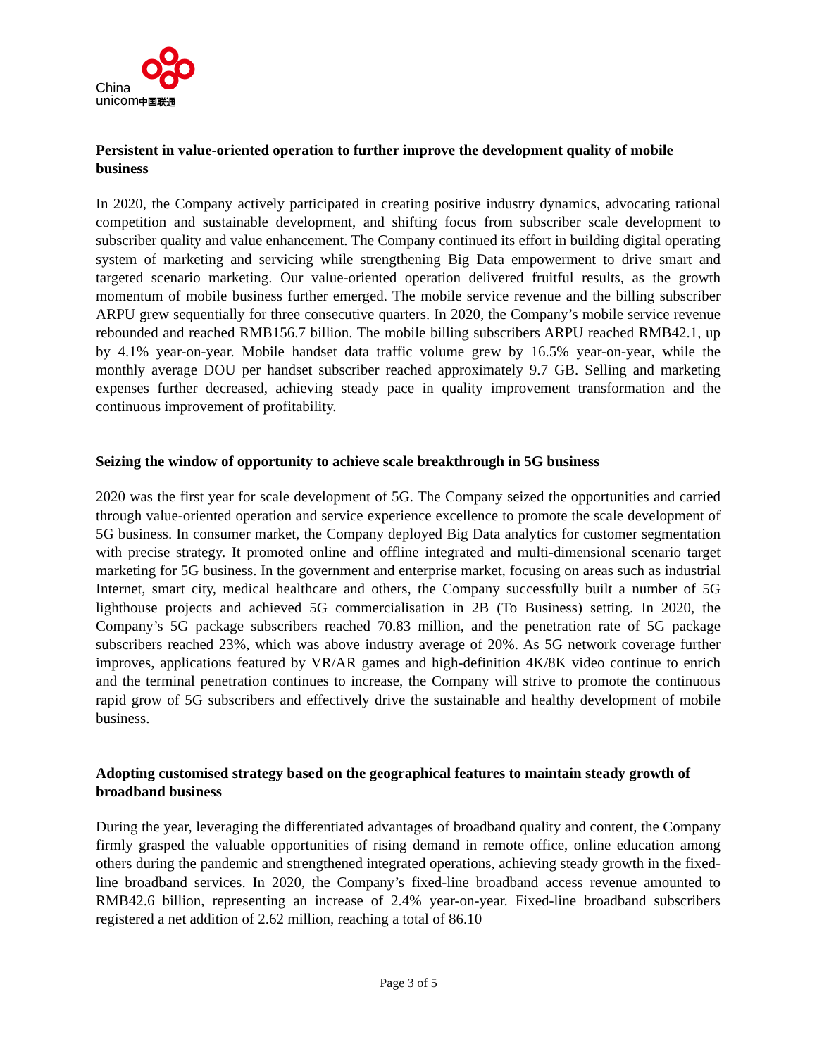China
unicom中国联通
Persistent in value-oriented operation to further improve the development quality of mobile business
In 2020, the Company actively participated in creating positive industry dynamics, advocating rational competition and sustainable development, and shifting focus from subscriber scale development to subscriber quality and value enhancement. The Company continued its effort in building digital operating system of marketing and servicing while strengthening Big Data empowerment to drive smart and targeted scenario marketing. Our value-oriented operation delivered fruitful results, as the growth momentum of mobile business further emerged. The mobile service revenue and the billing subscriber ARPU grew sequentially for three consecutive quarters. In 2020, the Company’s mobile service revenue rebounded and reached RMB156.7 billion. The mobile billing subscribers ARPU reached RMB42.1, up by 4.1% year-on-year. Mobile handset data traffic volume grew by 16.5% year-on-year, while the monthly average DOU per handset subscriber reached approximately 9.7 GB. Selling and marketing expenses further decreased, achieving steady pace in quality improvement transformation and the continuous improvement of profitability.
Seizing the window of opportunity to achieve scale breakthrough in 5G business
2020 was the first year for scale development of 5G. The Company seized the opportunities and carried through value-oriented operation and service experience excellence to promote the scale development of 5G business. In consumer market, the Company deployed Big Data analytics for customer segmentation with precise strategy. It promoted online and offline integrated and multi-dimensional scenario target marketing for 5G business. In the government and enterprise market, focusing on areas such as industrial Internet, smart city, medical healthcare and others, the Company successfully built a number of 5G lighthouse projects and achieved 5G commercialisation in 2B (To Business) setting. In 2020, the Company’s 5G package subscribers reached 70.83 million, and the penetration rate of 5G package subscribers reached 23%, which was above industry average of 20%. As 5G network coverage further improves, applications featured by VR/AR games and high-definition 4K/8K video continue to enrich and the terminal penetration continues to increase, the Company will strive to promote the continuous rapid grow of 5G subscribers and effectively drive the sustainable and healthy development of mobile business.
Adopting customised strategy based on the geographical features to maintain steady growth of broadband business
During the year, leveraging the differentiated advantages of broadband quality and content, the Company firmly grasped the valuable opportunities of rising demand in remote office, online education among others during the pandemic and strengthened integrated operations, achieving steady growth in the fixed-line broadband services. In 2020, the Company’s fixed-line broadband access revenue amounted to RMB42.6 billion, representing an increase of 2.4% year-on-year. Fixed-line broadband subscribers registered a net addition of 2.62 million, reaching a total of 86.10
Page 3 of 5